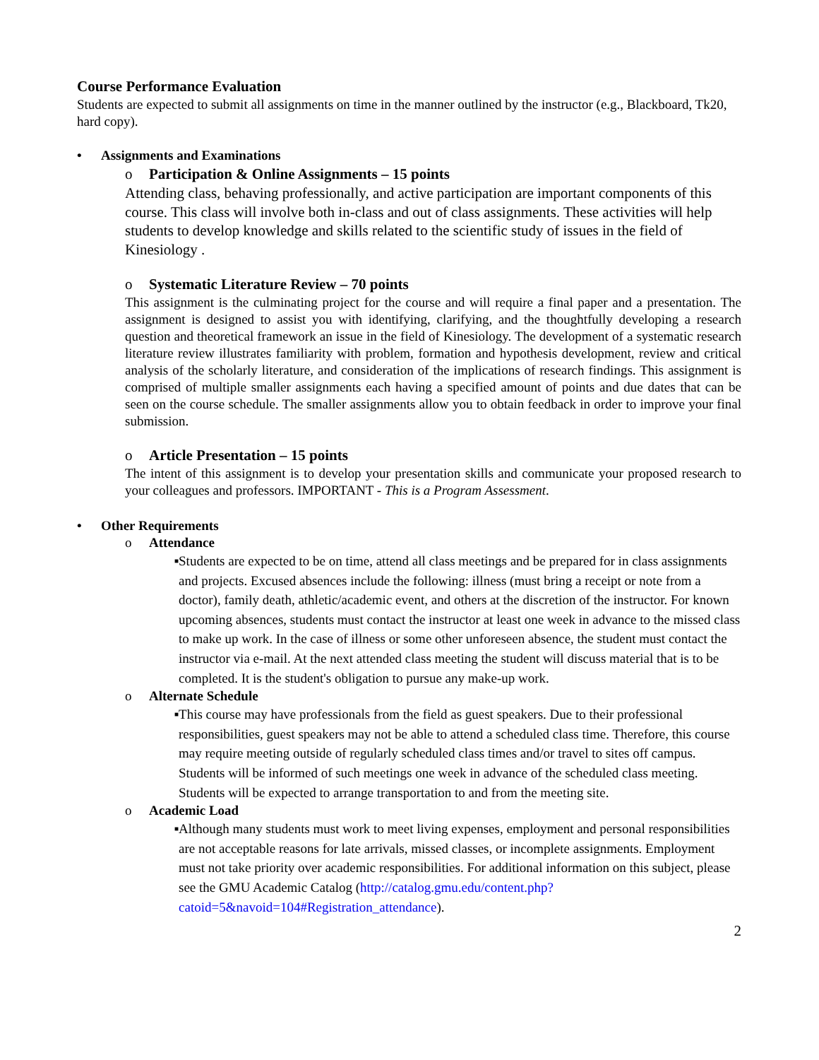Course Performance Evaluation
Students are expected to submit all assignments on time in the manner outlined by the instructor (e.g., Blackboard, Tk20, hard copy).
• Assignments and Examinations
o Participation & Online Assignments – 15 points
Attending class, behaving professionally, and active participation are important components of this course. This class will involve both in-class and out of class assignments. These activities will help students to develop knowledge and skills related to the scientific study of issues in the field of Kinesiology .
o Systematic Literature Review – 70 points
This assignment is the culminating project for the course and will require a final paper and a presentation. The assignment is designed to assist you with identifying, clarifying, and the thoughtfully developing a research question and theoretical framework an issue in the field of Kinesiology. The development of a systematic research literature review illustrates familiarity with problem, formation and hypothesis development, review and critical analysis of the scholarly literature, and consideration of the implications of research findings. This assignment is comprised of multiple smaller assignments each having a specified amount of points and due dates that can be seen on the course schedule. The smaller assignments allow you to obtain feedback in order to improve your final submission.
o Article Presentation – 15 points
The intent of this assignment is to develop your presentation skills and communicate your proposed research to your colleagues and professors. IMPORTANT - This is a Program Assessment.
• Other Requirements
o Attendance
■ Students are expected to be on time, attend all class meetings and be prepared for in class assignments and projects. Excused absences include the following: illness (must bring a receipt or note from a doctor), family death, athletic/academic event, and others at the discretion of the instructor. For known upcoming absences, students must contact the instructor at least one week in advance to the missed class to make up work. In the case of illness or some other unforeseen absence, the student must contact the instructor via e-mail. At the next attended class meeting the student will discuss material that is to be completed. It is the student's obligation to pursue any make-up work.
o Alternate Schedule
■ This course may have professionals from the field as guest speakers. Due to their professional responsibilities, guest speakers may not be able to attend a scheduled class time. Therefore, this course may require meeting outside of regularly scheduled class times and/or travel to sites off campus. Students will be informed of such meetings one week in advance of the scheduled class meeting. Students will be expected to arrange transportation to and from the meeting site.
o Academic Load
■ Although many students must work to meet living expenses, employment and personal responsibilities are not acceptable reasons for late arrivals, missed classes, or incomplete assignments. Employment must not take priority over academic responsibilities. For additional information on this subject, please see the GMU Academic Catalog (http://catalog.gmu.edu/content.php?catoid=5&navoid=104#Registration_attendance).
2